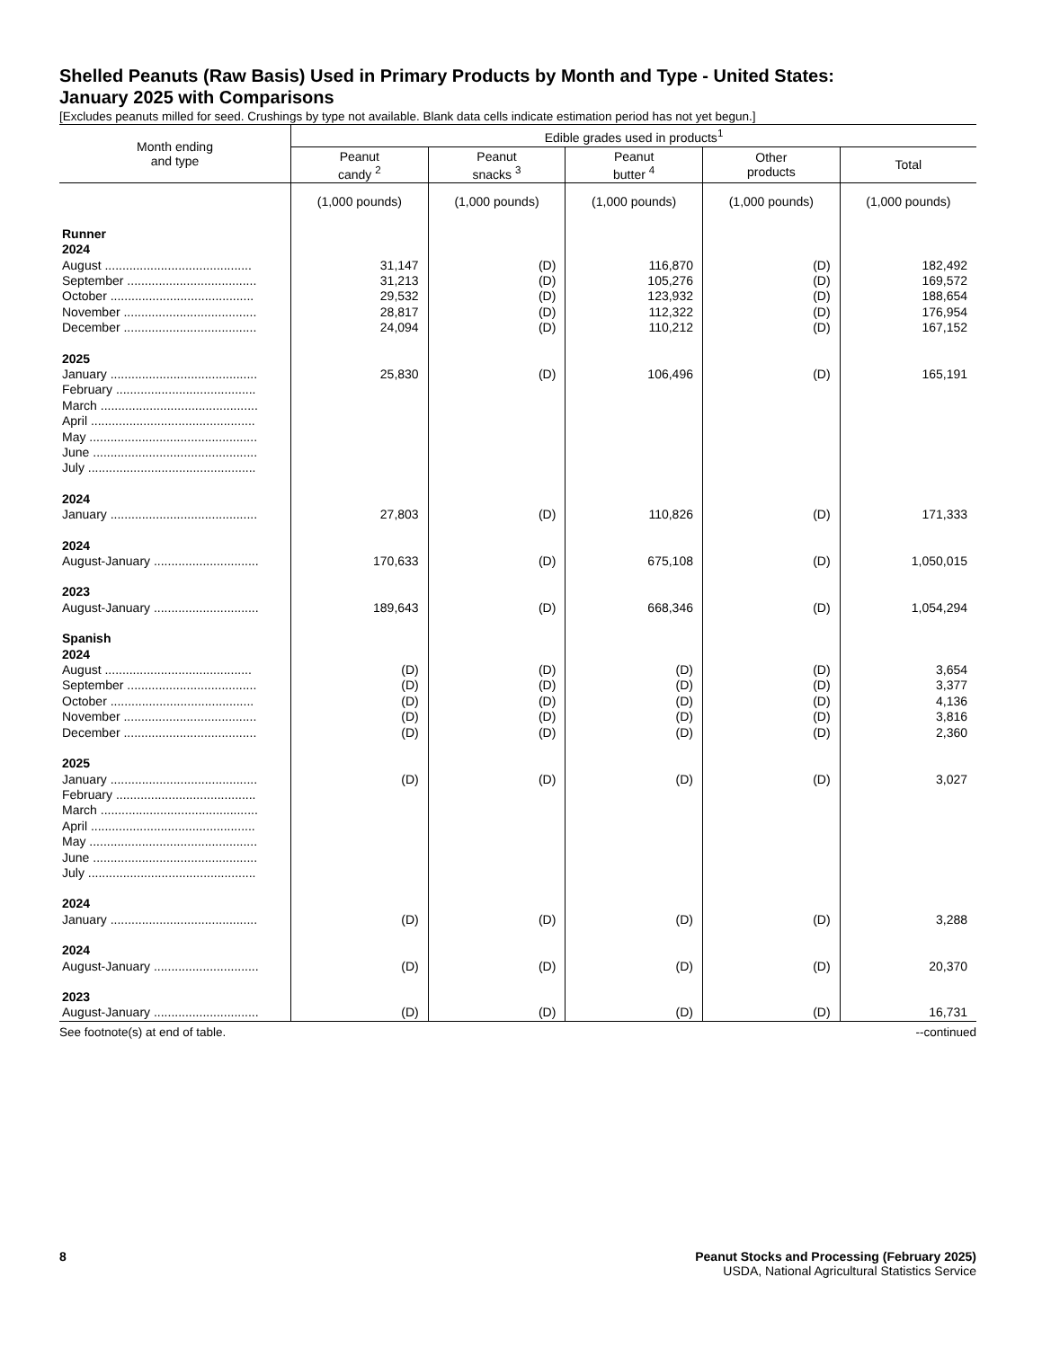Shelled Peanuts (Raw Basis) Used in Primary Products by Month and Type - United States:
January 2025 with Comparisons
[Excludes peanuts milled for seed. Crushings by type not available. Blank data cells indicate estimation period has not yet begun.]
| Month ending and type | Edible grades used in products<sup>1</sup> | | | | |
| --- | --- | --- | --- | --- | --- |
| | Peanut candy <sup>2</sup> | Peanut snacks <sup>3</sup> | Peanut butter <sup>4</sup> | Other products | Total |
| | (1,000 pounds) | (1,000 pounds) | (1,000 pounds) | (1,000 pounds) | (1,000 pounds) |
| Runner | | | | | |
| 2024 | | | | | |
| August .......................................... | 31,147 | (D) | 116,870 | (D) | 182,492 |
| September ..................................... | 31,213 | (D) | 105,276 | (D) | 169,572 |
| October ......................................... | 29,532 | (D) | 123,932 | (D) | 188,654 |
| November ...................................... | 28,817 | (D) | 112,322 | (D) | 176,954 |
| December ...................................... | 24,094 | (D) | 110,212 | (D) | 167,152 |
| 2025 | | | | | |
| January .......................................... | 25,830 | (D) | 106,496 | (D) | 165,191 |
| February ........................................ | | | | | |
| March ............................................. | | | | | |
| April ............................................... | | | | | |
| May ................................................ | | | | | |
| June ............................................... | | | | | |
| July ................................................ | | | | | |
| 2024 | | | | | |
| January .......................................... | 27,803 | (D) | 110,826 | (D) | 171,333 |
| 2024 | | | | | |
| August-January .............................. | 170,633 | (D) | 675,108 | (D) | 1,050,015 |
| 2023 | | | | | |
| August-January .............................. | 189,643 | (D) | 668,346 | (D) | 1,054,294 |
| Spanish | | | | | |
| 2024 | | | | | |
| August .......................................... | (D) | (D) | (D) | (D) | 3,654 |
| September ..................................... | (D) | (D) | (D) | (D) | 3,377 |
| October ......................................... | (D) | (D) | (D) | (D) | 4,136 |
| November ...................................... | (D) | (D) | (D) | (D) | 3,816 |
| December ...................................... | (D) | (D) | (D) | (D) | 2,360 |
| 2025 | | | | | |
| January .......................................... | (D) | (D) | (D) | (D) | 3,027 |
| February ........................................ | | | | | |
| March ............................................. | | | | | |
| April ............................................... | | | | | |
| May ................................................ | | | | | |
| June ............................................... | | | | | |
| July ................................................ | | | | | |
| 2024 | | | | | |
| January .......................................... | (D) | (D) | (D) | (D) | 3,288 |
| 2024 | | | | | |
| August-January .............................. | (D) | (D) | (D) | (D) | 20,370 |
| 2023 | | | | | |
| August-January .............................. | (D) | (D) | (D) | (D) | 16,731 |
See footnote(s) at end of table. --continued
8 Peanut Stocks and Processing (February 2025)
USDA, National Agricultural Statistics Service